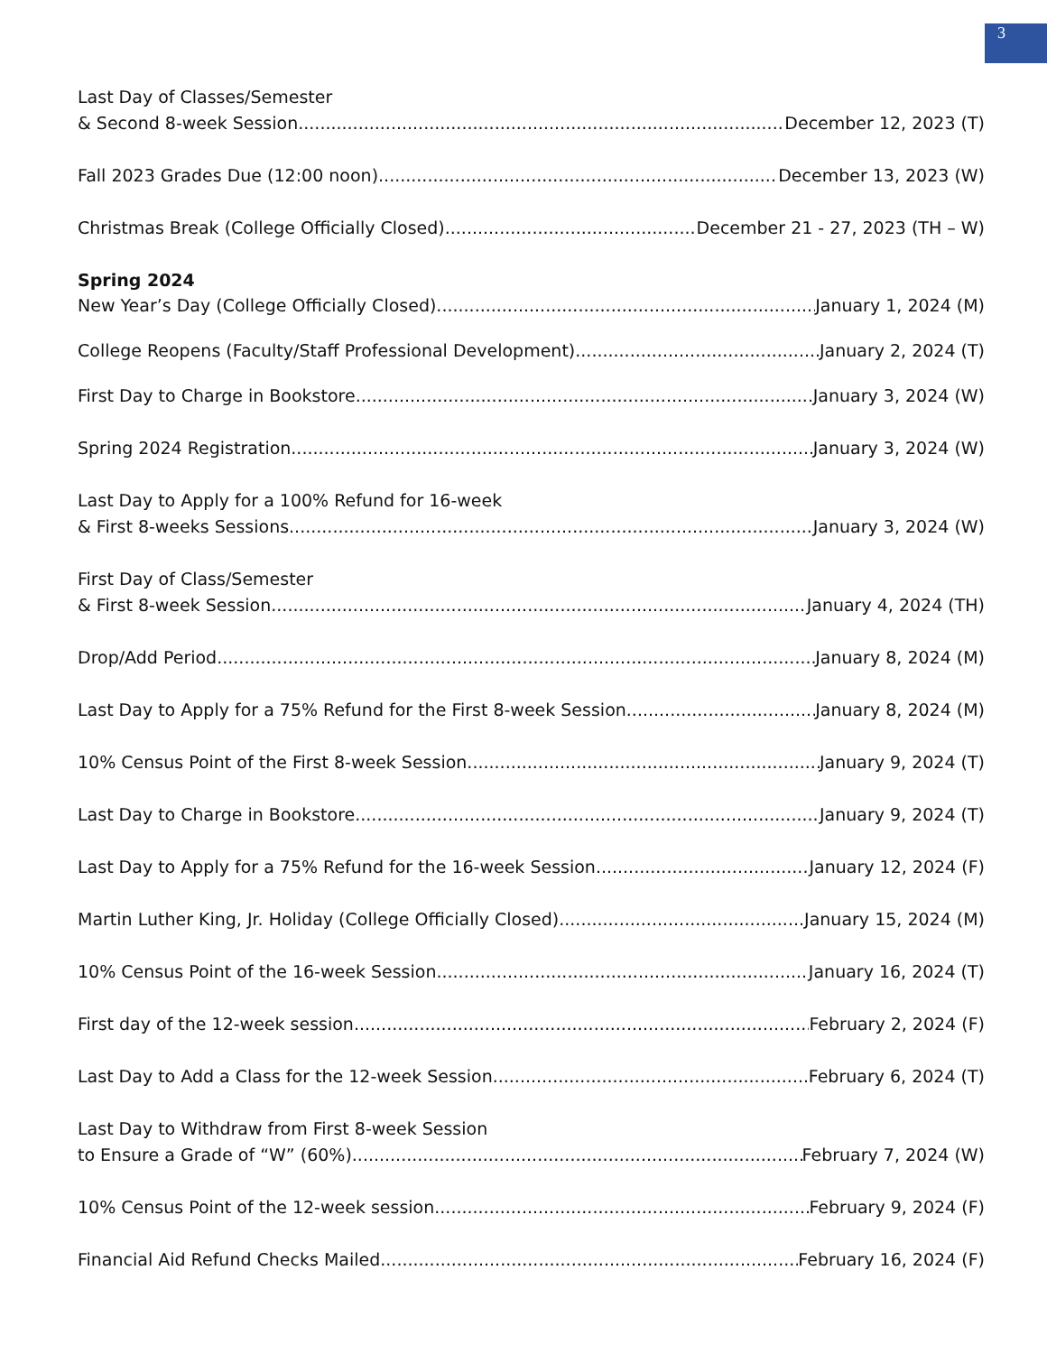3
Last Day of Classes/Semester
& Second 8-week Session December 12, 2023 (T)
Fall 2023 Grades Due (12:00 noon) December 13, 2023 (W)
Christmas Break (College Officially Closed) December 21 - 27, 2023 (TH – W)
Spring 2024
New Year’s Day (College Officially Closed) January 1, 2024 (M)
College Reopens (Faculty/Staff Professional Development) January 2, 2024 (T)
First Day to Charge in Bookstore January 3, 2024 (W)
Spring 2024 Registration January 3, 2024 (W)
Last Day to Apply for a 100% Refund for 16-week
& First 8-weeks Sessions January 3, 2024 (W)
First Day of Class/Semester
& First 8-week Session January 4, 2024 (TH)
Drop/Add Period January 8, 2024 (M)
Last Day to Apply for a 75% Refund for the First 8-week Session January 8, 2024 (M)
10% Census Point of the First 8-week Session January 9, 2024 (T)
Last Day to Charge in Bookstore January 9, 2024 (T)
Last Day to Apply for a 75% Refund for the 16-week Session January 12, 2024 (F)
Martin Luther King, Jr. Holiday (College Officially Closed) January 15, 2024 (M)
10% Census Point of the 16-week Session January 16, 2024 (T)
First day of the 12-week session February 2, 2024 (F)
Last Day to Add a Class for the 12-week Session February 6, 2024 (T)
Last Day to Withdraw from First 8-week Session
to Ensure a Grade of “W” (60%) February 7, 2024 (W)
10% Census Point of the 12-week session February 9, 2024 (F)
Financial Aid Refund Checks Mailed February 16, 2024 (F)